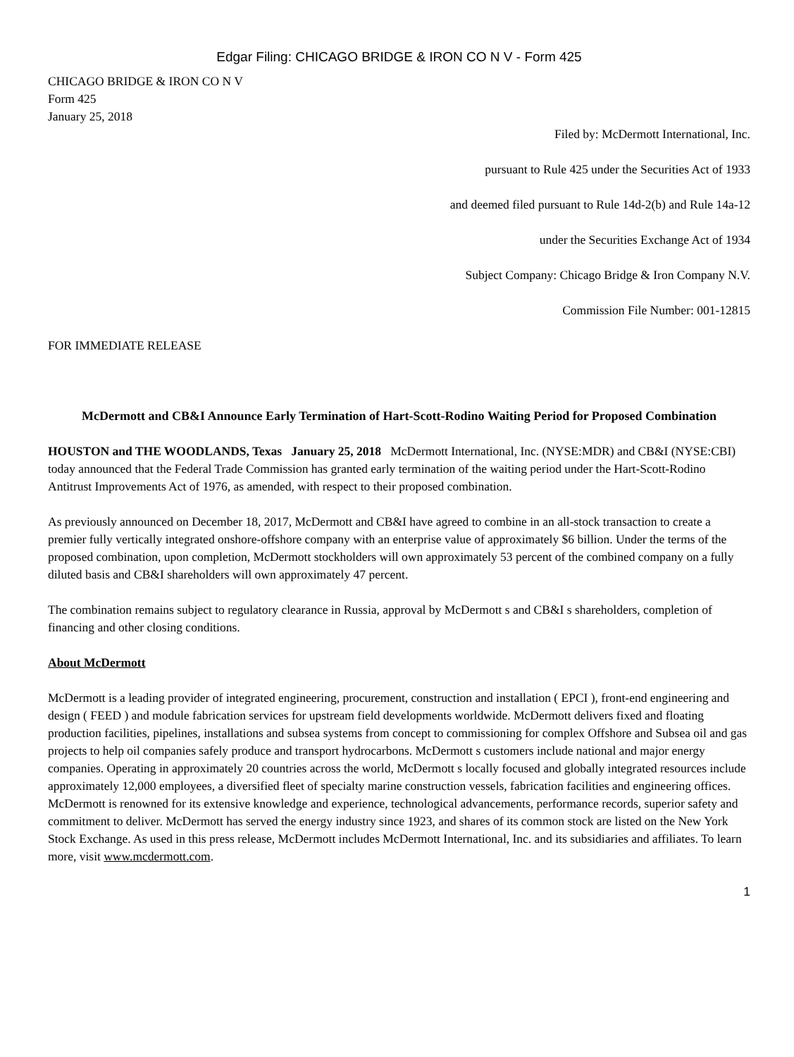Edgar Filing: CHICAGO BRIDGE & IRON CO N V - Form 425
CHICAGO BRIDGE & IRON CO N V
Form 425
January 25, 2018
Filed by: McDermott International, Inc.
pursuant to Rule 425 under the Securities Act of 1933
and deemed filed pursuant to Rule 14d-2(b) and Rule 14a-12
under the Securities Exchange Act of 1934
Subject Company: Chicago Bridge & Iron Company N.V.
Commission File Number: 001-12815
FOR IMMEDIATE RELEASE
McDermott and CB&I Announce Early Termination of Hart-Scott-Rodino Waiting Period for Proposed Combination
HOUSTON and THE WOODLANDS, Texas January 25, 2018 McDermott International, Inc. (NYSE:MDR) and CB&I (NYSE:CBI) today announced that the Federal Trade Commission has granted early termination of the waiting period under the Hart-Scott-Rodino Antitrust Improvements Act of 1976, as amended, with respect to their proposed combination.
As previously announced on December 18, 2017, McDermott and CB&I have agreed to combine in an all-stock transaction to create a premier fully vertically integrated onshore-offshore company with an enterprise value of approximately $6 billion. Under the terms of the proposed combination, upon completion, McDermott stockholders will own approximately 53 percent of the combined company on a fully diluted basis and CB&I shareholders will own approximately 47 percent.
The combination remains subject to regulatory clearance in Russia, approval by McDermott s and CB&I s shareholders, completion of financing and other closing conditions.
About McDermott
McDermott is a leading provider of integrated engineering, procurement, construction and installation ( EPCI ), front-end engineering and design ( FEED ) and module fabrication services for upstream field developments worldwide. McDermott delivers fixed and floating production facilities, pipelines, installations and subsea systems from concept to commissioning for complex Offshore and Subsea oil and gas projects to help oil companies safely produce and transport hydrocarbons. McDermott s customers include national and major energy companies. Operating in approximately 20 countries across the world, McDermott s locally focused and globally integrated resources include approximately 12,000 employees, a diversified fleet of specialty marine construction vessels, fabrication facilities and engineering offices. McDermott is renowned for its extensive knowledge and experience, technological advancements, performance records, superior safety and commitment to deliver. McDermott has served the energy industry since 1923, and shares of its common stock are listed on the New York Stock Exchange. As used in this press release, McDermott includes McDermott International, Inc. and its subsidiaries and affiliates. To learn more, visit www.mcdermott.com.
1